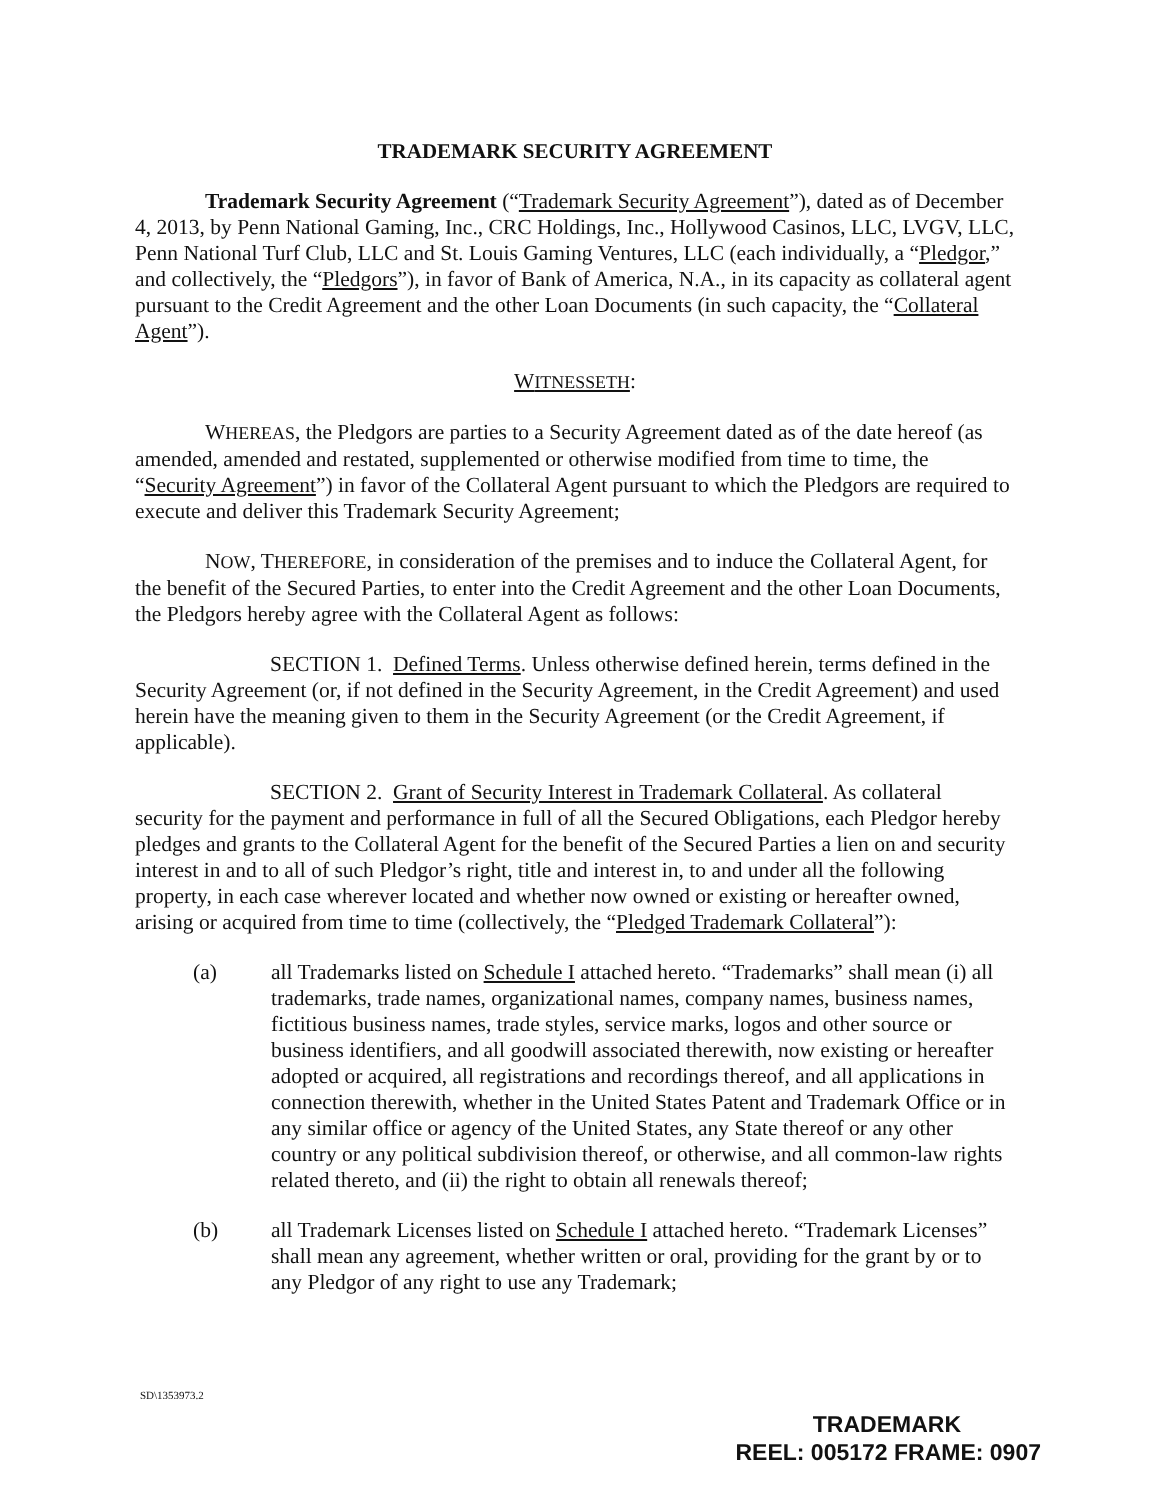TRADEMARK SECURITY AGREEMENT
Trademark Security Agreement (“Trademark Security Agreement”), dated as of December 4, 2013, by Penn National Gaming, Inc., CRC Holdings, Inc., Hollywood Casinos, LLC, LVGV, LLC, Penn National Turf Club, LLC and St. Louis Gaming Ventures, LLC (each individually, a “Pledgor,” and collectively, the “Pledgors”), in favor of Bank of America, N.A., in its capacity as collateral agent pursuant to the Credit Agreement and the other Loan Documents (in such capacity, the “Collateral Agent”).
WITNESSETH:
WHEREAS, the Pledgors are parties to a Security Agreement dated as of the date hereof (as amended, amended and restated, supplemented or otherwise modified from time to time, the “Security Agreement”) in favor of the Collateral Agent pursuant to which the Pledgors are required to execute and deliver this Trademark Security Agreement;
NOW, THEREFORE, in consideration of the premises and to induce the Collateral Agent, for the benefit of the Secured Parties, to enter into the Credit Agreement and the other Loan Documents, the Pledgors hereby agree with the Collateral Agent as follows:
SECTION 1. Defined Terms. Unless otherwise defined herein, terms defined in the Security Agreement (or, if not defined in the Security Agreement, in the Credit Agreement) and used herein have the meaning given to them in the Security Agreement (or the Credit Agreement, if applicable).
SECTION 2. Grant of Security Interest in Trademark Collateral. As collateral security for the payment and performance in full of all the Secured Obligations, each Pledgor hereby pledges and grants to the Collateral Agent for the benefit of the Secured Parties a lien on and security interest in and to all of such Pledgor’s right, title and interest in, to and under all the following property, in each case wherever located and whether now owned or existing or hereafter owned, arising or acquired from time to time (collectively, the “Pledged Trademark Collateral”):
(a) all Trademarks listed on Schedule I attached hereto. “Trademarks” shall mean (i) all trademarks, trade names, organizational names, company names, business names, fictitious business names, trade styles, service marks, logos and other source or business identifiers, and all goodwill associated therewith, now existing or hereafter adopted or acquired, all registrations and recordings thereof, and all applications in connection therewith, whether in the United States Patent and Trademark Office or in any similar office or agency of the United States, any State thereof or any other country or any political subdivision thereof, or otherwise, and all common-law rights related thereto, and (ii) the right to obtain all renewals thereof;
(b) all Trademark Licenses listed on Schedule I attached hereto. “Trademark Licenses” shall mean any agreement, whether written or oral, providing for the grant by or to any Pledgor of any right to use any Trademark;
SD\1353973.2
TRADEMARK
REEL: 005172 FRAME: 0907